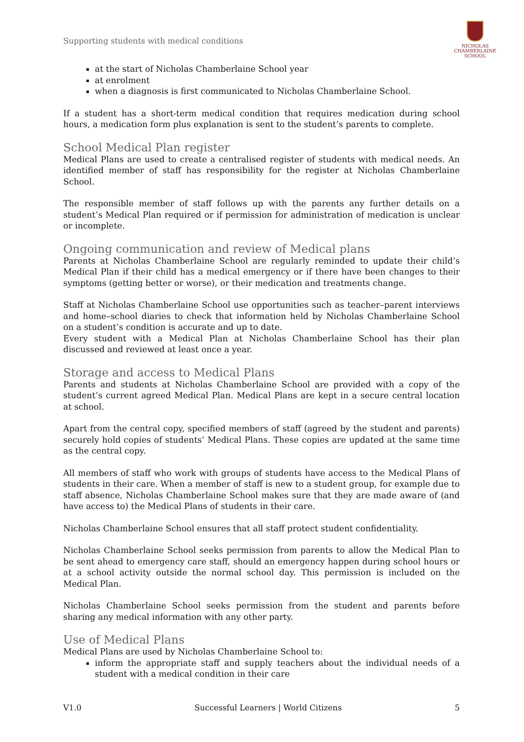Supporting students with medical conditions
NICHOLAS
CHAMBERLAINE
SCHOOL
at the start of Nicholas Chamberlaine School year
at enrolment
when a diagnosis is first communicated to Nicholas Chamberlaine School.
If a student has a short-term medical condition that requires medication during school hours, a medication form plus explanation is sent to the student’s parents to complete.
School Medical Plan register
Medical Plans are used to create a centralised register of students with medical needs. An identified member of staff has responsibility for the register at Nicholas Chamberlaine School.
The responsible member of staff follows up with the parents any further details on a student’s Medical Plan required or if permission for administration of medication is unclear or incomplete.
Ongoing communication and review of Medical plans
Parents at Nicholas Chamberlaine School are regularly reminded to update their child’s Medical Plan if their child has a medical emergency or if there have been changes to their symptoms (getting better or worse), or their medication and treatments change.
Staff at Nicholas Chamberlaine School use opportunities such as teacher–parent interviews and home–school diaries to check that information held by Nicholas Chamberlaine School on a student’s condition is accurate and up to date.
Every student with a Medical Plan at Nicholas Chamberlaine School has their plan discussed and reviewed at least once a year.
Storage and access to Medical Plans
Parents and students at Nicholas Chamberlaine School are provided with a copy of the student’s current agreed Medical Plan. Medical Plans are kept in a secure central location at school.
Apart from the central copy, specified members of staff (agreed by the student and parents) securely hold copies of students’ Medical Plans. These copies are updated at the same time as the central copy.
All members of staff who work with groups of students have access to the Medical Plans of students in their care. When a member of staff is new to a student group, for example due to staff absence, Nicholas Chamberlaine School makes sure that they are made aware of (and have access to) the Medical Plans of students in their care.
Nicholas Chamberlaine School ensures that all staff protect student confidentiality.
Nicholas Chamberlaine School seeks permission from parents to allow the Medical Plan to be sent ahead to emergency care staff, should an emergency happen during school hours or at a school activity outside the normal school day. This permission is included on the Medical Plan.
Nicholas Chamberlaine School seeks permission from the student and parents before sharing any medical information with any other party.
Use of Medical Plans
Medical Plans are used by Nicholas Chamberlaine School to:
inform the appropriate staff and supply teachers about the individual needs of a student with a medical condition in their care
V1.0 Successful Learners | World Citizens 5